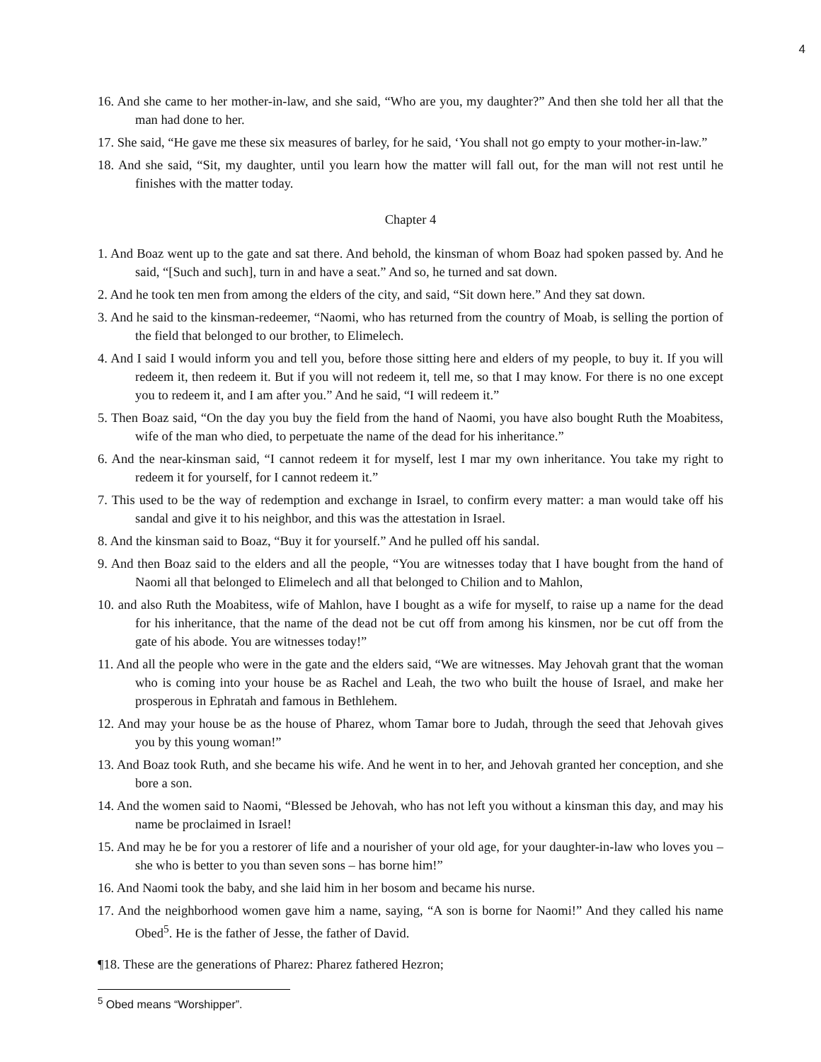4
16. And she came to her mother-in-law, and she said, “Who are you, my daughter?” And then she told her all that the man had done to her.
17. She said, “He gave me these six measures of barley, for he said, ‘You shall not go empty to your mother-in-law.”
18. And she said, “Sit, my daughter, until you learn how the matter will fall out, for the man will not rest until he finishes with the matter today.
Chapter 4
1. And Boaz went up to the gate and sat there. And behold, the kinsman of whom Boaz had spoken passed by. And he said, “[Such and such], turn in and have a seat.” And so, he turned and sat down.
2. And he took ten men from among the elders of the city, and said, “Sit down here.” And they sat down.
3. And he said to the kinsman-redeemer, “Naomi, who has returned from the country of Moab, is selling the portion of the field that belonged to our brother, to Elimelech.
4. And I said I would inform you and tell you, before those sitting here and elders of my people, to buy it. If you will redeem it, then redeem it. But if you will not redeem it, tell me, so that I may know. For there is no one except you to redeem it, and I am after you.” And he said, “I will redeem it.”
5. Then Boaz said, “On the day you buy the field from the hand of Naomi, you have also bought Ruth the Moabitess, wife of the man who died, to perpetuate the name of the dead for his inheritance.”
6. And the near-kinsman said, “I cannot redeem it for myself, lest I mar my own inheritance. You take my right to redeem it for yourself, for I cannot redeem it.”
7. This used to be the way of redemption and exchange in Israel, to confirm every matter: a man would take off his sandal and give it to his neighbor, and this was the attestation in Israel.
8. And the kinsman said to Boaz, “Buy it for yourself.” And he pulled off his sandal.
9. And then Boaz said to the elders and all the people, “You are witnesses today that I have bought from the hand of Naomi all that belonged to Elimelech and all that belonged to Chilion and to Mahlon,
10. and also Ruth the Moabitess, wife of Mahlon, have I bought as a wife for myself, to raise up a name for the dead for his inheritance, that the name of the dead not be cut off from among his kinsmen, nor be cut off from the gate of his abode. You are witnesses today!”
11. And all the people who were in the gate and the elders said, “We are witnesses. May Jehovah grant that the woman who is coming into your house be as Rachel and Leah, the two who built the house of Israel, and make her prosperous in Ephratah and famous in Bethlehem.
12. And may your house be as the house of Pharez, whom Tamar bore to Judah, through the seed that Jehovah gives you by this young woman!”
13. And Boaz took Ruth, and she became his wife. And he went in to her, and Jehovah granted her conception, and she bore a son.
14. And the women said to Naomi, “Blessed be Jehovah, who has not left you without a kinsman this day, and may his name be proclaimed in Israel!
15. And may he be for you a restorer of life and a nourisher of your old age, for your daughter-in-law who loves you – she who is better to you than seven sons – has borne him!”
16. And Naomi took the baby, and she laid him in her bosom and became his nurse.
17. And the neighborhood women gave him a name, saying, “A son is borne for Naomi!” And they called his name Obed<sup>5</sup>. He is the father of Jesse, the father of David.
¶18. These are the generations of Pharez: Pharez fathered Hezron;
<sup>5</sup> Obed means “Worshipper”.